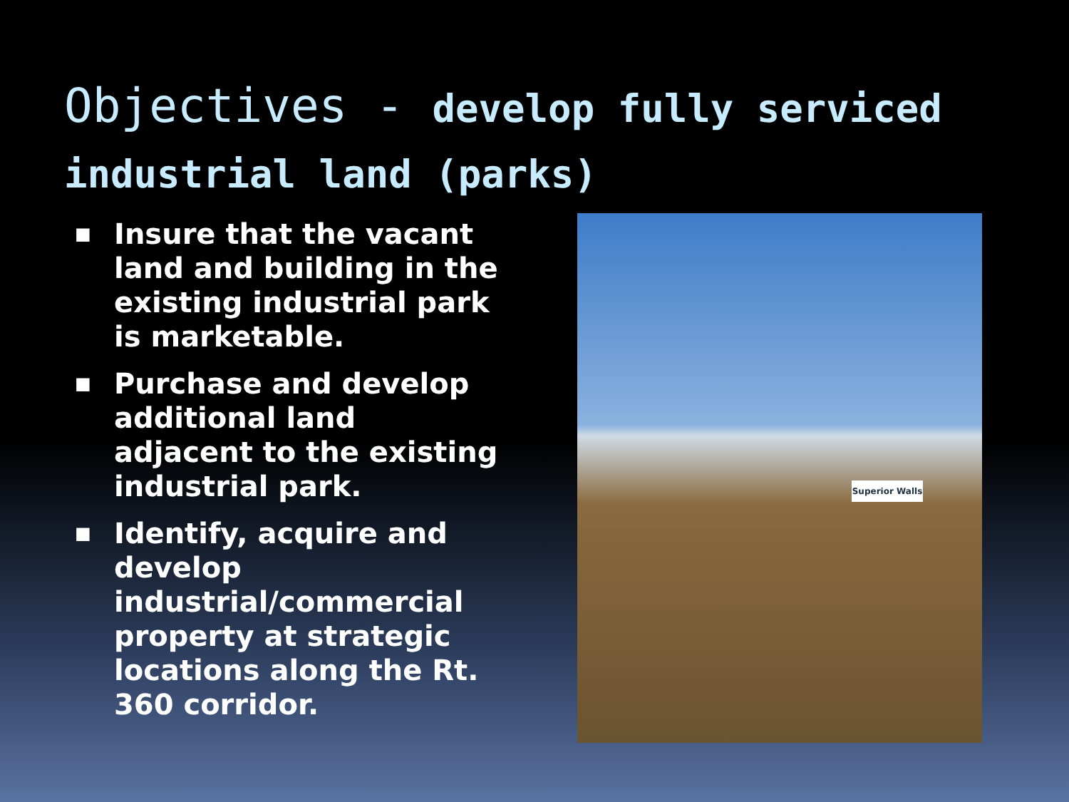Objectives - develop fully serviced industrial land (parks)
■ Insure that the vacant land and building in the existing industrial park is marketable.
■ Purchase and develop additional land adjacent to the existing industrial park.
■ Identify, acquire and develop industrial/commercial property at strategic locations along the Rt. 360 corridor.
Superior Walls